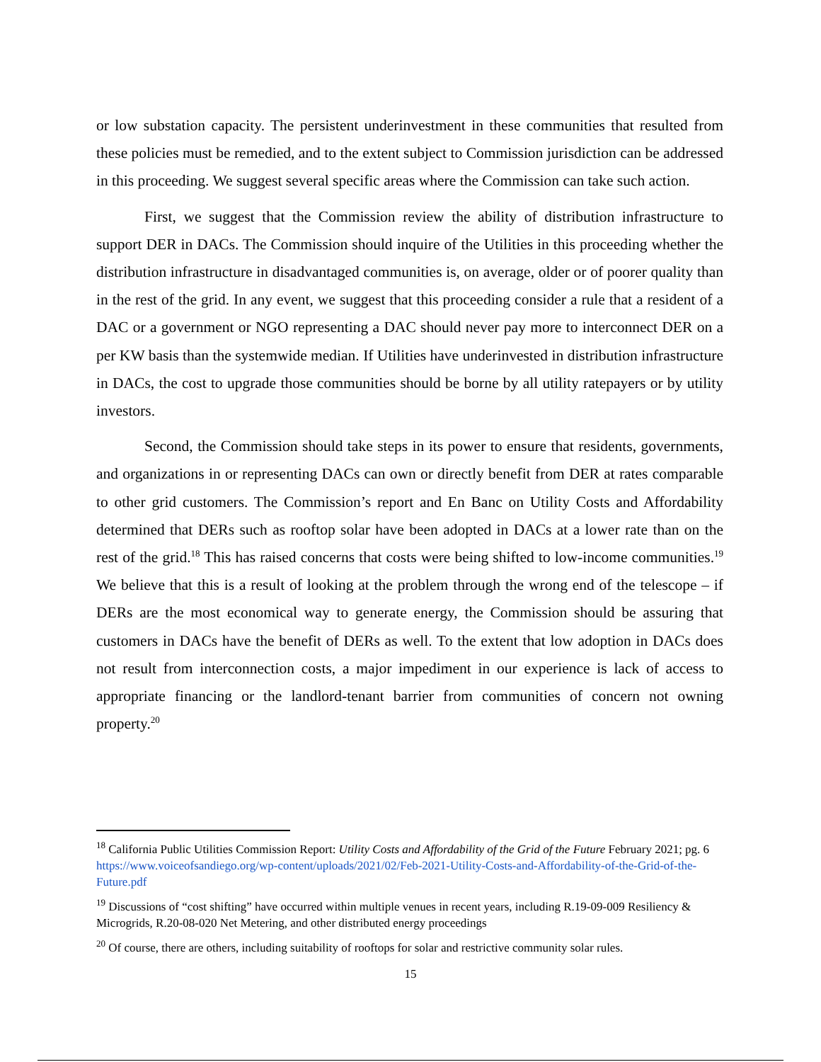or low substation capacity. The persistent underinvestment in these communities that resulted from these policies must be remedied, and to the extent subject to Commission jurisdiction can be addressed in this proceeding. We suggest several specific areas where the Commission can take such action.
First, we suggest that the Commission review the ability of distribution infrastructure to support DER in DACs. The Commission should inquire of the Utilities in this proceeding whether the distribution infrastructure in disadvantaged communities is, on average, older or of poorer quality than in the rest of the grid. In any event, we suggest that this proceeding consider a rule that a resident of a DAC or a government or NGO representing a DAC should never pay more to interconnect DER on a per KW basis than the systemwide median. If Utilities have underinvested in distribution infrastructure in DACs, the cost to upgrade those communities should be borne by all utility ratepayers or by utility investors.
Second, the Commission should take steps in its power to ensure that residents, governments, and organizations in or representing DACs can own or directly benefit from DER at rates comparable to other grid customers. The Commission’s report and En Banc on Utility Costs and Affordability determined that DERs such as rooftop solar have been adopted in DACs at a lower rate than on the rest of the grid.<sup>18</sup> This has raised concerns that costs were being shifted to low-income communities.<sup>19</sup> We believe that this is a result of looking at the problem through the wrong end of the telescope – if DERs are the most economical way to generate energy, the Commission should be assuring that customers in DACs have the benefit of DERs as well. To the extent that low adoption in DACs does not result from interconnection costs, a major impediment in our experience is lack of access to appropriate financing or the landlord-tenant barrier from communities of concern not owning property.<sup>20</sup>
<sup>18</sup> California Public Utilities Commission Report: Utility Costs and Affordability of the Grid of the Future February 2021; pg. 6 https://www.voiceofsandiego.org/wp-content/uploads/2021/02/Feb-2021-Utility-Costs-and-Affordability-of-the-Grid-of-the-Future.pdf
<sup>19</sup> Discussions of “cost shifting” have occurred within multiple venues in recent years, including R.19-09-009 Resiliency & Microgrids, R.20-08-020 Net Metering, and other distributed energy proceedings
<sup>20</sup> Of course, there are others, including suitability of rooftops for solar and restrictive community solar rules.
15